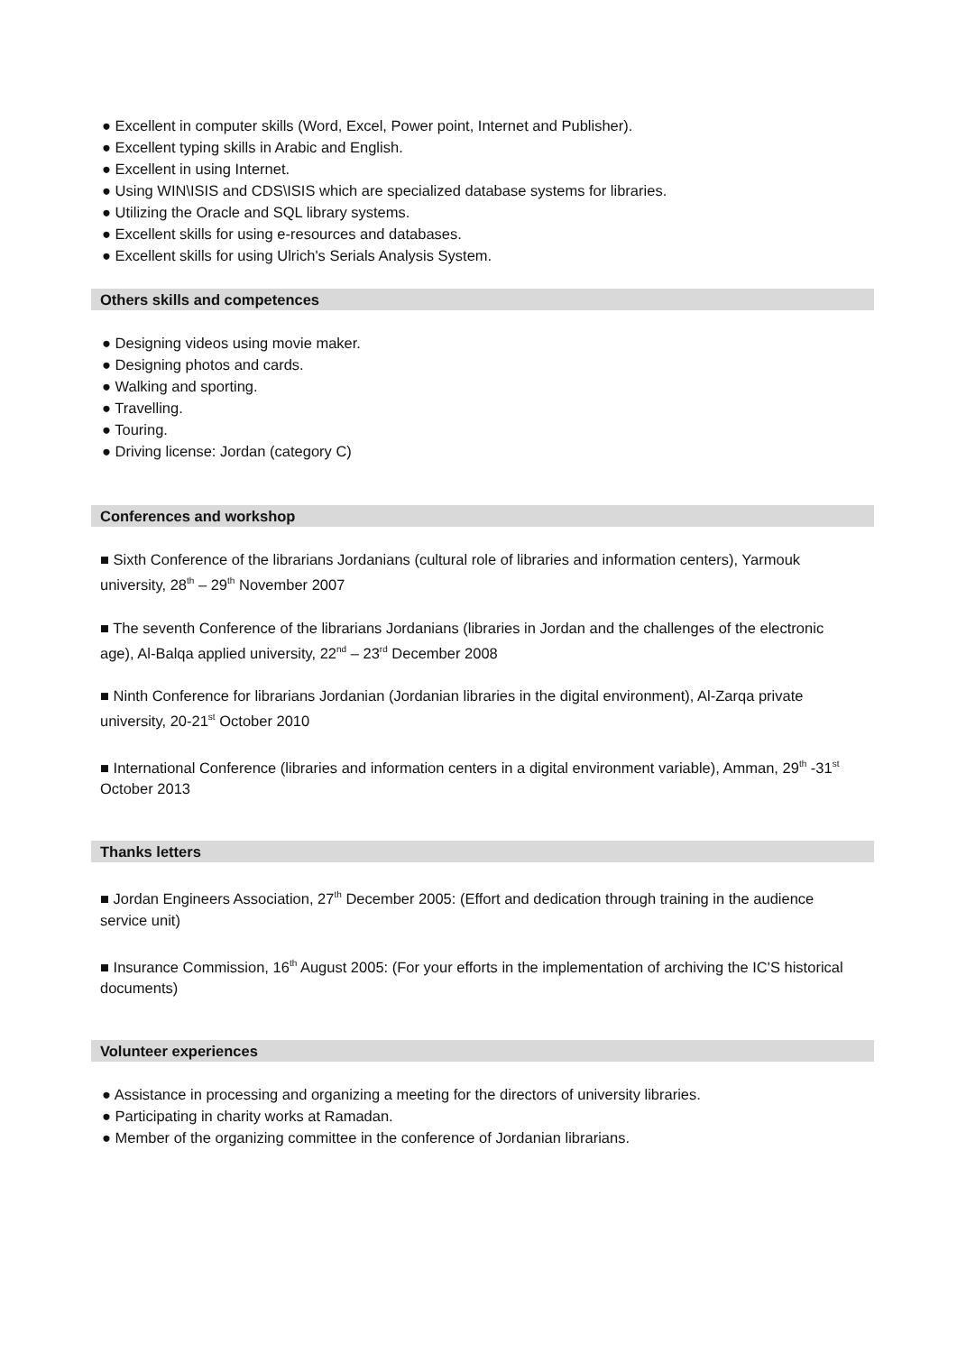● Excellent in computer skills (Word, Excel, Power point, Internet and Publisher).
● Excellent typing skills in Arabic and English.
● Excellent in using Internet.
● Using WIN\ISIS and CDS\ISIS which are specialized database systems for libraries.
● Utilizing the Oracle and SQL library systems.
● Excellent skills for using e-resources and databases.
● Excellent skills for using Ulrich's Serials Analysis System.
Others skills and competences
● Designing videos using movie maker.
● Designing photos and cards.
● Walking and sporting.
● Travelling.
● Touring.
● Driving license: Jordan (category C)
Conferences and workshop
■ Sixth Conference of the librarians Jordanians (cultural role of libraries and information centers), Yarmouk university, 28<sup>th</sup> – 29<sup>th</sup> November 2007
■ The seventh Conference of the librarians Jordanians (libraries in Jordan and the challenges of the electronic age), Al-Balqa applied university, 22<sup>nd</sup> – 23<sup>rd</sup> December 2008
■ Ninth Conference for librarians Jordanian (Jordanian libraries in the digital environment), Al-Zarqa private university, 20-21<sup>st</sup> October 2010
■ International Conference (libraries and information centers in a digital environment variable), Amman, 29<sup>th</sup> -31<sup>st</sup> October 2013
Thanks letters
■ Jordan Engineers Association, 27<sup>th</sup> December 2005: (Effort and dedication through training in the audience service unit)
■ Insurance Commission, 16<sup>th</sup> August 2005: (For your efforts in the implementation of archiving the IC'S historical documents)
Volunteer experiences
● Assistance in processing and organizing a meeting for the directors of university libraries.
● Participating in charity works at Ramadan.
● Member of the organizing committee in the conference of Jordanian librarians.